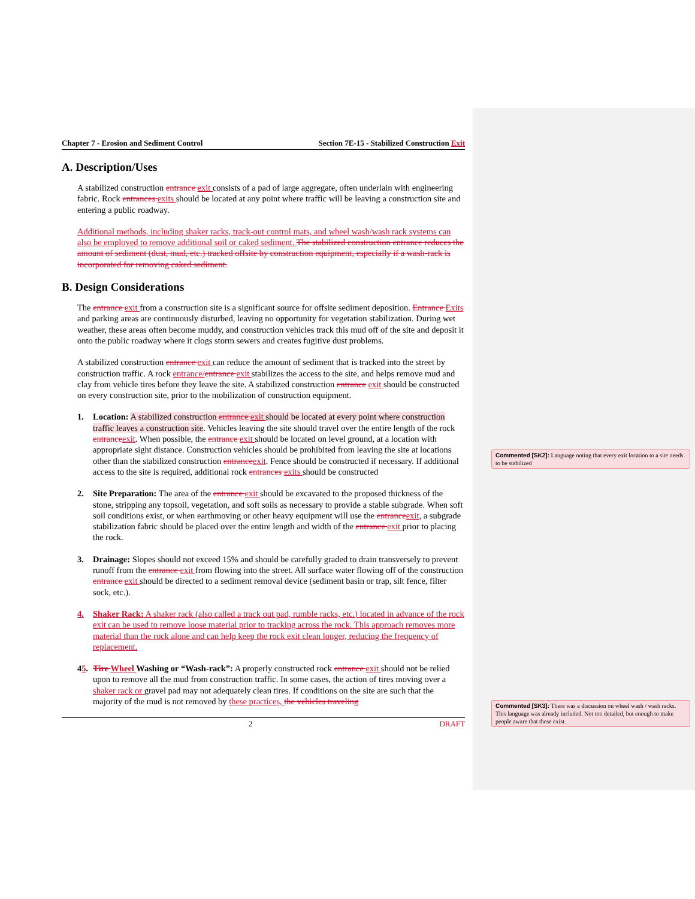Commented [SK2]: Language noting that every exit location to a site needs to be stabilized
Commented [SK3]: There was a discussion on wheel wash / wash racks. This language was already included. Not too detailed, but enough to make people aware that these exist.
Chapter 7 - Erosion and Sediment Control Section 7E-15 - Stabilized Construction Exit
A. Description/Uses
A stabilized construction entrance exit consists of a pad of large aggregate, often underlain with engineering fabric. Rock entrances exits should be located at any point where traffic will be leaving a construction site and entering a public roadway.
Additional methods, including shaker racks, track-out control mats, and wheel wash/wash rack systems can also be employed to remove additional soil or caked sediment. The stabilized construction entrance reduces the amount of sediment (dust, mud, etc.) tracked offsite by construction equipment, especially if a wash-rack is incorporated for removing caked sediment.
B. Design Considerations
The entrance exit from a construction site is a significant source for offsite sediment deposition. Entrance Exits and parking areas are continuously disturbed, leaving no opportunity for vegetation stabilization. During wet weather, these areas often become muddy, and construction vehicles track this mud off of the site and deposit it onto the public roadway where it clogs storm sewers and creates fugitive dust problems.
A stabilized construction entrance exit can reduce the amount of sediment that is tracked into the street by construction traffic. A rock entrance/entrance exit stabilizes the access to the site, and helps remove mud and clay from vehicle tires before they leave the site. A stabilized construction entrance exit should be constructed on every construction site, prior to the mobilization of construction equipment.
1. Location: A stabilized construction entrance exit should be located at every point where construction traffic leaves a construction site. Vehicles leaving the site should travel over the entire length of the rock entrance exit. When possible, the entrance exit should be located on level ground, at a location with appropriate sight distance. Construction vehicles should be prohibited from leaving the site at locations other than the stabilized construction entrance exit. Fence should be constructed if necessary. If additional access to the site is required, additional rock entrances exits should be constructed
2. Site Preparation: The area of the entrance exit should be excavated to the proposed thickness of the stone, stripping any topsoil, vegetation, and soft soils as necessary to provide a stable subgrade. When soft soil conditions exist, or when earthmoving or other heavy equipment will use the entrance exit, a subgrade stabilization fabric should be placed over the entire length and width of the entrance exit prior to placing the rock.
3. Drainage: Slopes should not exceed 15% and should be carefully graded to drain transversely to prevent runoff from the entrance exit from flowing into the street. All surface water flowing off of the construction entrance exit should be directed to a sediment removal device (sediment basin or trap, silt fence, filter sock, etc.).
4. Shaker Rack: A shaker rack (also called a track out pad, rumble racks, etc.) located in advance of the rock exit can be used to remove loose material prior to tracking across the rock. This approach removes more material than the rock alone and can help keep the rock exit clean longer, reducing the frequency of replacement.
45.
Tire Wheel Washing or “Wash-rack”: A properly constructed rock entrance exit should not be relied upon to remove all the mud from construction traffic. In some cases, the action of tires moving over a shaker rack or gravel pad may not adequately clean tires. If conditions on the site are such that the majority of the mud is not removed by these practices, the vehicles traveling
2 DRAFT